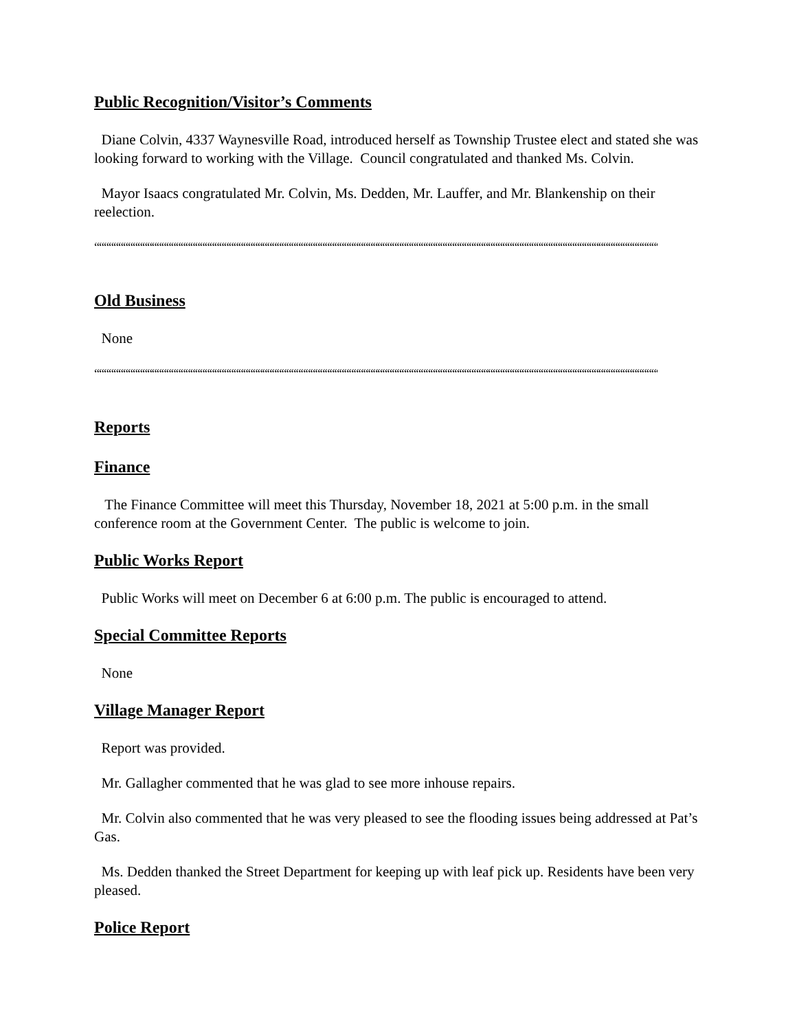Public Recognition/Visitor’s Comments
Diane Colvin, 4337 Waynesville Road, introduced herself as Township Trustee elect and stated she was looking forward to working with the Village. Council congratulated and thanked Ms. Colvin.
Mayor Isaacs congratulated Mr. Colvin, Ms. Dedden, Mr. Lauffer, and Mr. Blankenship on their reelection.
““““““““““““““““““““““““““““““““““““““““““““““““““““““““““““““““““““““““““““““““““““““““““““““““““““““““““““““““““““““““““““
Old Business
None
““““““““““““““““““““““““““““““““““““““““““““““““““““““““““““““““““““““““““““““““““““““““““““““““““““““““““““““““““““““““““““
Reports
Finance
The Finance Committee will meet this Thursday, November 18, 2021 at 5:00 p.m. in the small conference room at the Government Center. The public is welcome to join.
Public Works Report
Public Works will meet on December 6 at 6:00 p.m. The public is encouraged to attend.
Special Committee Reports
None
Village Manager Report
Report was provided.
Mr. Gallagher commented that he was glad to see more inhouse repairs.
Mr. Colvin also commented that he was very pleased to see the flooding issues being addressed at Pat’s Gas.
Ms. Dedden thanked the Street Department for keeping up with leaf pick up. Residents have been very pleased.
Police Report